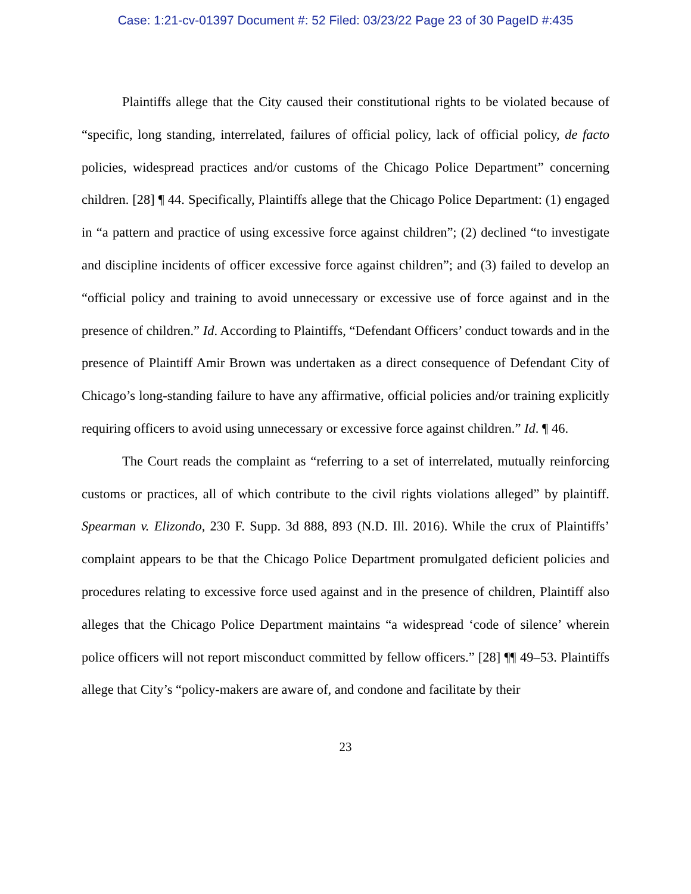Case: 1:21-cv-01397 Document #: 52 Filed: 03/23/22 Page 23 of 30 PageID #:435
Plaintiffs allege that the City caused their constitutional rights to be violated because of “specific, long standing, interrelated, failures of official policy, lack of official policy, de facto policies, widespread practices and/or customs of the Chicago Police Department” concerning children. [28] ¶ 44. Specifically, Plaintiffs allege that the Chicago Police Department: (1) engaged in “a pattern and practice of using excessive force against children”; (2) declined “to investigate and discipline incidents of officer excessive force against children”; and (3) failed to develop an “official policy and training to avoid unnecessary or excessive use of force against and in the presence of children.” Id. According to Plaintiffs, “Defendant Officers’ conduct towards and in the presence of Plaintiff Amir Brown was undertaken as a direct consequence of Defendant City of Chicago’s long-standing failure to have any affirmative, official policies and/or training explicitly requiring officers to avoid using unnecessary or excessive force against children.” Id. ¶ 46.
The Court reads the complaint as “referring to a set of interrelated, mutually reinforcing customs or practices, all of which contribute to the civil rights violations alleged” by plaintiff. Spearman v. Elizondo, 230 F. Supp. 3d 888, 893 (N.D. Ill. 2016). While the crux of Plaintiffs’ complaint appears to be that the Chicago Police Department promulgated deficient policies and procedures relating to excessive force used against and in the presence of children, Plaintiff also alleges that the Chicago Police Department maintains “a widespread ‘code of silence’ wherein police officers will not report misconduct committed by fellow officers.” [28] ¶¶ 49–53. Plaintiffs allege that City’s “policy-makers are aware of, and condone and facilitate by their
23